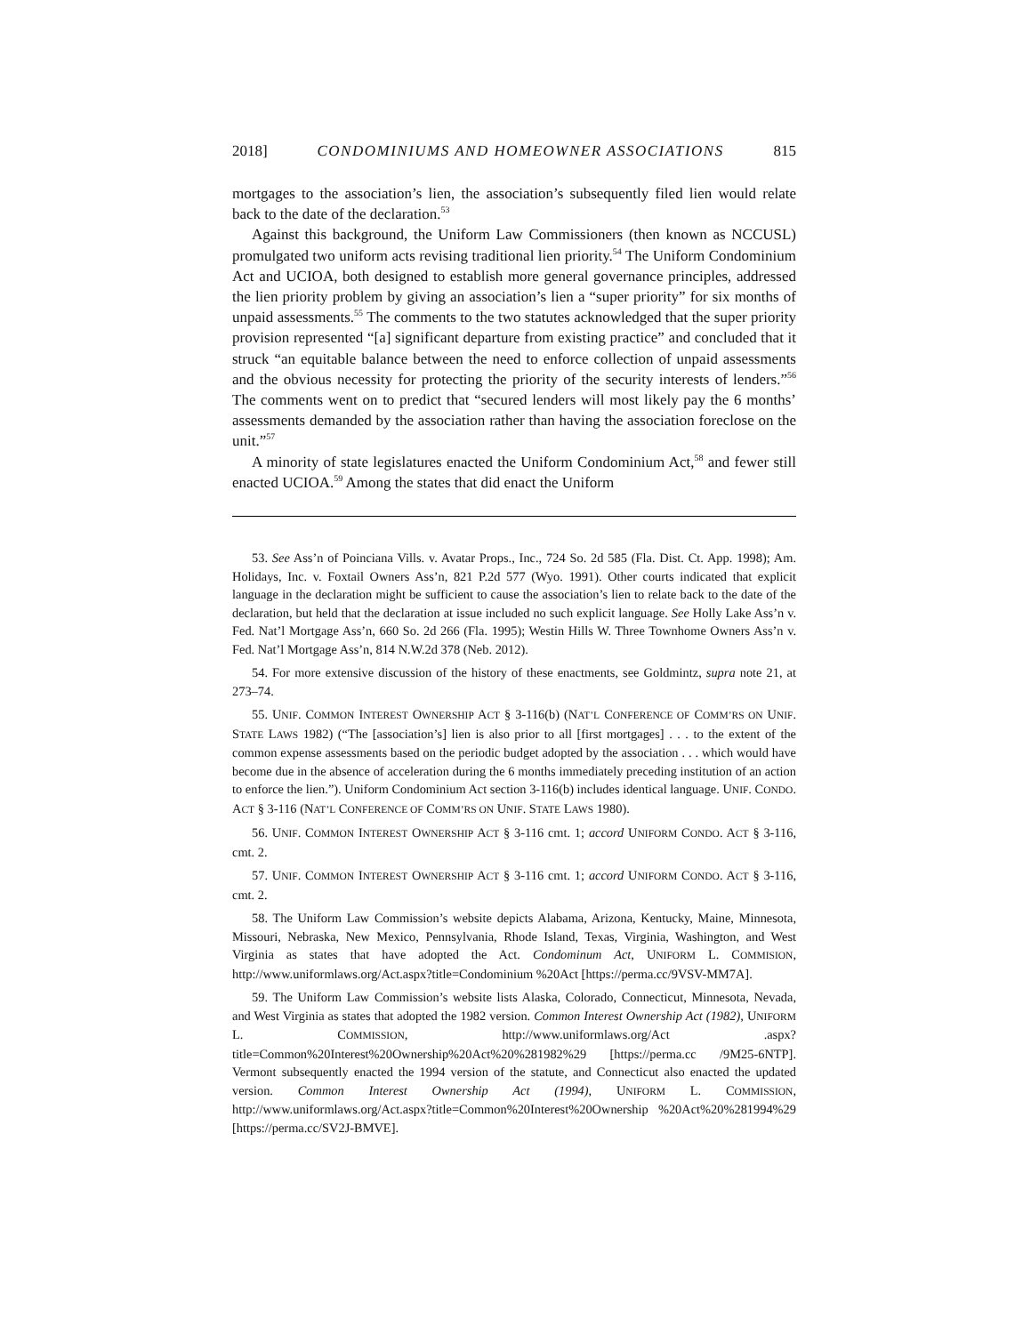2018] CONDOMINIUMS AND HOMEOWNER ASSOCIATIONS 815
mortgages to the association’s lien, the association’s subsequently filed lien would relate back to the date of the declaration.<sup>53</sup>
Against this background, the Uniform Law Commissioners (then known as NCCUSL) promulgated two uniform acts revising traditional lien priority.<sup>54</sup> The Uniform Condominium Act and UCIOA, both designed to establish more general governance principles, addressed the lien priority problem by giving an association’s lien a “super priority” for six months of unpaid assessments.<sup>55</sup> The comments to the two statutes acknowledged that the super priority provision represented “[a] significant departure from existing practice” and concluded that it struck “an equitable balance between the need to enforce collection of unpaid assessments and the obvious necessity for protecting the priority of the security interests of lenders.”<sup>56</sup> The comments went on to predict that “secured lenders will most likely pay the 6 months’ assessments demanded by the association rather than having the association foreclose on the unit.”<sup>57</sup>
A minority of state legislatures enacted the Uniform Condominium Act,<sup>58</sup> and fewer still enacted UCIOA.<sup>59</sup> Among the states that did enact the Uniform
53. See Ass’n of Poinciana Vills. v. Avatar Props., Inc., 724 So. 2d 585 (Fla. Dist. Ct. App. 1998); Am. Holidays, Inc. v. Foxtail Owners Ass’n, 821 P.2d 577 (Wyo. 1991). Other courts indicated that explicit language in the declaration might be sufficient to cause the association’s lien to relate back to the date of the declaration, but held that the declaration at issue included no such explicit language. See Holly Lake Ass’n v. Fed. Nat’l Mortgage Ass’n, 660 So. 2d 266 (Fla. 1995); Westin Hills W. Three Townhome Owners Ass’n v. Fed. Nat’l Mortgage Ass’n, 814 N.W.2d 378 (Neb. 2012).
54. For more extensive discussion of the history of these enactments, see Goldmintz, supra note 21, at 273–74.
55. UNIF. COMMON INTEREST OWNERSHIP ACT § 3-116(b) (NAT’L CONFERENCE OF COMM’RS ON UNIF. STATE LAWS 1982) (“The [association’s] lien is also prior to all [first mortgages] . . . to the extent of the common expense assessments based on the periodic budget adopted by the association . . . which would have become due in the absence of acceleration during the 6 months immediately preceding institution of an action to enforce the lien.”). Uniform Condominium Act section 3-116(b) includes identical language. UNIF. CONDO. ACT § 3-116 (NAT’L CONFERENCE OF COMM’RS ON UNIF. STATE LAWS 1980).
56. UNIF. COMMON INTEREST OWNERSHIP ACT § 3-116 cmt. 1; accord UNIFORM CONDO. ACT § 3-116, cmt. 2.
57. UNIF. COMMON INTEREST OWNERSHIP ACT § 3-116 cmt. 1; accord UNIFORM CONDO. ACT § 3-116, cmt. 2.
58. The Uniform Law Commission’s website depicts Alabama, Arizona, Kentucky, Maine, Minnesota, Missouri, Nebraska, New Mexico, Pennsylvania, Rhode Island, Texas, Virginia, Washington, and West Virginia as states that have adopted the Act. Condominum Act, UNIFORM L. COMMISION, http://www.uniformlaws.org/Act.aspx?title=Condominium %20Act [https://perma.cc/9VSV-MM7A].
59. The Uniform Law Commission’s website lists Alaska, Colorado, Connecticut, Minnesota, Nevada, and West Virginia as states that adopted the 1982 version. Common Interest Ownership Act (1982), UNIFORM L. COMMISSION, http://www.uniformlaws.org/Act .aspx?title=Common%20Interest%20Ownership%20Act%20%281982%29 [https://perma.cc /9M25-6NTP]. Vermont subsequently enacted the 1994 version of the statute, and Connecticut also enacted the updated version. Common Interest Ownership Act (1994), UNIFORM L. COMMISSION, http://www.uniformlaws.org/Act.aspx?title=Common%20Interest%20Ownership %20Act%20%281994%29 [https://perma.cc/SV2J-BMVE].